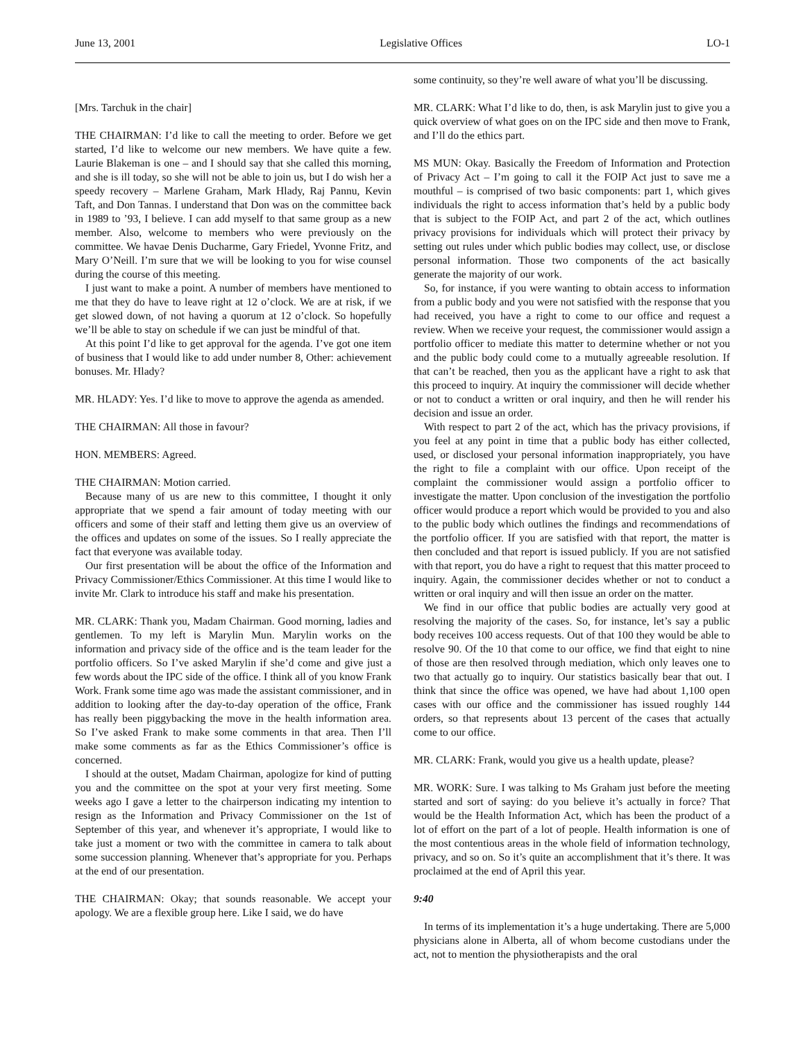June 13, 2001 Legislative Offices LO-1
[Mrs. Tarchuk in the chair]
THE CHAIRMAN: I’d like to call the meeting to order. Before we get started, I’d like to welcome our new members. We have quite a few. Laurie Blakeman is one – and I should say that she called this morning, and she is ill today, so she will not be able to join us, but I do wish her a speedy recovery – Marlene Graham, Mark Hlady, Raj Pannu, Kevin Taft, and Don Tannas. I understand that Don was on the committee back in 1989 to ’93, I believe. I can add myself to that same group as a new member. Also, welcome to members who were previously on the committee. We havae Denis Ducharme, Gary Friedel, Yvonne Fritz, and Mary O’Neill. I’m sure that we will be looking to you for wise counsel during the course of this meeting.
I just want to make a point. A number of members have mentioned to me that they do have to leave right at 12 o’clock. We are at risk, if we get slowed down, of not having a quorum at 12 o’clock. So hopefully we’ll be able to stay on schedule if we can just be mindful of that.
At this point I’d like to get approval for the agenda. I’ve got one item of business that I would like to add under number 8, Other: achievement bonuses. Mr. Hlady?
MR. HLADY: Yes. I’d like to move to approve the agenda as amended.
THE CHAIRMAN: All those in favour?
HON. MEMBERS: Agreed.
THE CHAIRMAN: Motion carried.
Because many of us are new to this committee, I thought it only appropriate that we spend a fair amount of today meeting with our officers and some of their staff and letting them give us an overview of the offices and updates on some of the issues. So I really appreciate the fact that everyone was available today.
Our first presentation will be about the office of the Information and Privacy Commissioner/Ethics Commissioner. At this time I would like to invite Mr. Clark to introduce his staff and make his presentation.
MR. CLARK: Thank you, Madam Chairman. Good morning, ladies and gentlemen. To my left is Marylin Mun. Marylin works on the information and privacy side of the office and is the team leader for the portfolio officers. So I’ve asked Marylin if she’d come and give just a few words about the IPC side of the office. I think all of you know Frank Work. Frank some time ago was made the assistant commissioner, and in addition to looking after the day-to-day operation of the office, Frank has really been piggybacking the move in the health information area. So I’ve asked Frank to make some comments in that area. Then I’ll make some comments as far as the Ethics Commissioner’s office is concerned.
I should at the outset, Madam Chairman, apologize for kind of putting you and the committee on the spot at your very first meeting. Some weeks ago I gave a letter to the chairperson indicating my intention to resign as the Information and Privacy Commissioner on the 1st of September of this year, and whenever it’s appropriate, I would like to take just a moment or two with the committee in camera to talk about some succession planning. Whenever that’s appropriate for you. Perhaps at the end of our presentation.
THE CHAIRMAN: Okay; that sounds reasonable. We accept your apology. We are a flexible group here. Like I said, we do have
some continuity, so they’re well aware of what you’ll be discussing.
MR. CLARK: What I’d like to do, then, is ask Marylin just to give you a quick overview of what goes on on the IPC side and then move to Frank, and I’ll do the ethics part.
MS MUN: Okay. Basically the Freedom of Information and Protection of Privacy Act – I’m going to call it the FOIP Act just to save me a mouthful – is comprised of two basic components: part 1, which gives individuals the right to access information that’s held by a public body that is subject to the FOIP Act, and part 2 of the act, which outlines privacy provisions for individuals which will protect their privacy by setting out rules under which public bodies may collect, use, or disclose personal information. Those two components of the act basically generate the majority of our work.
So, for instance, if you were wanting to obtain access to information from a public body and you were not satisfied with the response that you had received, you have a right to come to our office and request a review. When we receive your request, the commissioner would assign a portfolio officer to mediate this matter to determine whether or not you and the public body could come to a mutually agreeable resolution. If that can’t be reached, then you as the applicant have a right to ask that this proceed to inquiry. At inquiry the commissioner will decide whether or not to conduct a written or oral inquiry, and then he will render his decision and issue an order.
With respect to part 2 of the act, which has the privacy provisions, if you feel at any point in time that a public body has either collected, used, or disclosed your personal information inappropriately, you have the right to file a complaint with our office. Upon receipt of the complaint the commissioner would assign a portfolio officer to investigate the matter. Upon conclusion of the investigation the portfolio officer would produce a report which would be provided to you and also to the public body which outlines the findings and recommendations of the portfolio officer. If you are satisfied with that report, the matter is then concluded and that report is issued publicly. If you are not satisfied with that report, you do have a right to request that this matter proceed to inquiry. Again, the commissioner decides whether or not to conduct a written or oral inquiry and will then issue an order on the matter.
We find in our office that public bodies are actually very good at resolving the majority of the cases. So, for instance, let’s say a public body receives 100 access requests. Out of that 100 they would be able to resolve 90. Of the 10 that come to our office, we find that eight to nine of those are then resolved through mediation, which only leaves one to two that actually go to inquiry. Our statistics basically bear that out. I think that since the office was opened, we have had about 1,100 open cases with our office and the commissioner has issued roughly 144 orders, so that represents about 13 percent of the cases that actually come to our office.
MR. CLARK: Frank, would you give us a health update, please?
MR. WORK: Sure. I was talking to Ms Graham just before the meeting started and sort of saying: do you believe it’s actually in force? That would be the Health Information Act, which has been the product of a lot of effort on the part of a lot of people. Health information is one of the most contentious areas in the whole field of information technology, privacy, and so on. So it’s quite an accomplishment that it’s there. It was proclaimed at the end of April this year.
9:40
In terms of its implementation it’s a huge undertaking. There are 5,000 physicians alone in Alberta, all of whom become custodians under the act, not to mention the physiotherapists and the oral